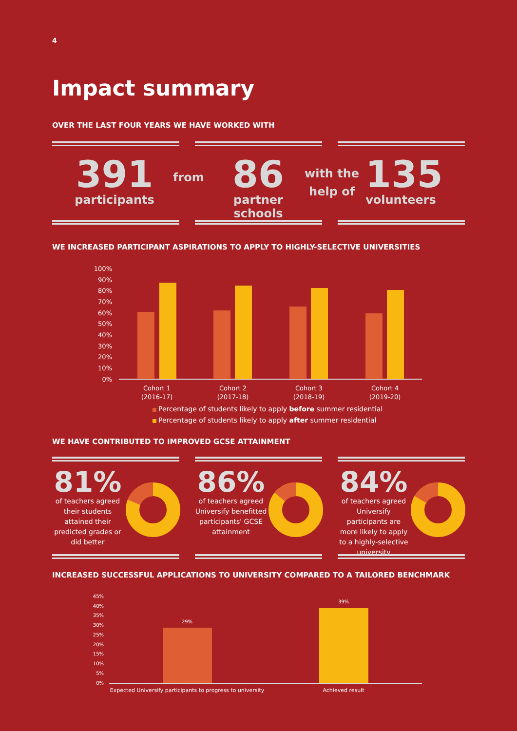4
Impact summary
OVER THE LAST FOUR YEARS WE HAVE WORKED WITH
391
participants
from
86
partner schools
with the
help of
135
volunteers
WE INCREASED PARTICIPANT ASPIRATIONS TO APPLY TO HIGHLY-SELECTIVE UNIVERSITIES
100%
90%
80%
70%
60%
50%
40%
30%
20%
10%
0%
Cohort 1
(2016-17)
Cohort 2
(2017-18)
Cohort 3
(2018-19)
Cohort 4
(2019-20)
Percentage of students likely to apply before summer residential
Percentage of students likely to apply after summer residential
WE HAVE CONTRIBUTED TO IMPROVED GCSE ATTAINMENT
81%
of teachers agreed their students attained their predicted grades or did better
86%
of teachers agreed Universify benefitted participants' GCSE attainment
84%
of teachers agreed Universify participants are more likely to apply to a highly-selective university
INCREASED SUCCESSFUL APPLICATIONS TO UNIVERSITY COMPARED TO A TAILORED BENCHMARK
45%
40%
35%
30%
25%
20%
15%
10%
5%
0%
29%
39%
Expected Universify participants to progress to university
Achieved result